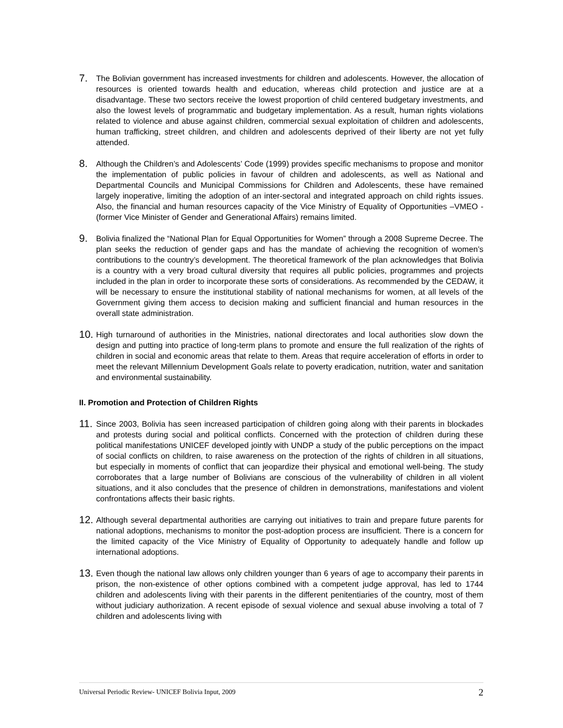7.
The Bolivian government has increased investments for children and adolescents. However, the allocation of resources is oriented towards health and education, whereas child protection and justice are at a disadvantage. These two sectors receive the lowest proportion of child centered budgetary investments, and also the lowest levels of programmatic and budgetary implementation. As a result, human rights violations related to violence and abuse against children, commercial sexual exploitation of children and adolescents, human trafficking, street children, and children and adolescents deprived of their liberty are not yet fully attended.
8.
Although the Children’s and Adolescents’ Code (1999) provides specific mechanisms to propose and monitor the implementation of public policies in favour of children and adolescents, as well as National and Departmental Councils and Municipal Commissions for Children and Adolescents, these have remained largely inoperative, limiting the adoption of an inter-sectoral and integrated approach on child rights issues. Also, the financial and human resources capacity of the Vice Ministry of Equality of Opportunities –VMEO - (former Vice Minister of Gender and Generational Affairs) remains limited.
9.
Bolivia finalized the “National Plan for Equal Opportunities for Women” through a 2008 Supreme Decree. The plan seeks the reduction of gender gaps and has the mandate of achieving the recognition of women’s contributions to the country’s development. The theoretical framework of the plan acknowledges that Bolivia is a country with a very broad cultural diversity that requires all public policies, programmes and projects included in the plan in order to incorporate these sorts of considerations. As recommended by the CEDAW, it will be necessary to ensure the institutional stability of national mechanisms for women, at all levels of the Government giving them access to decision making and sufficient financial and human resources in the overall state administration.
10.
High turnaround of authorities in the Ministries, national directorates and local authorities slow down the design and putting into practice of long-term plans to promote and ensure the full realization of the rights of children in social and economic areas that relate to them. Areas that require acceleration of efforts in order to meet the relevant Millennium Development Goals relate to poverty eradication, nutrition, water and sanitation and environmental sustainability.
II. Promotion and Protection of Children Rights
11.
Since 2003, Bolivia has seen increased participation of children going along with their parents in blockades and protests during social and political conflicts. Concerned with the protection of children during these political manifestations UNICEF developed jointly with UNDP a study of the public perceptions on the impact of social conflicts on children, to raise awareness on the protection of the rights of children in all situations, but especially in moments of conflict that can jeopardize their physical and emotional well-being. The study corroborates that a large number of Bolivians are conscious of the vulnerability of children in all violent situations, and it also concludes that the presence of children in demonstrations, manifestations and violent confrontations affects their basic rights.
12.
Although several departmental authorities are carrying out initiatives to train and prepare future parents for national adoptions, mechanisms to monitor the post-adoption process are insufficient. There is a concern for the limited capacity of the Vice Ministry of Equality of Opportunity to adequately handle and follow up international adoptions.
13.
Even though the national law allows only children younger than 6 years of age to accompany their parents in prison, the non-existence of other options combined with a competent judge approval, has led to 1744 children and adolescents living with their parents in the different penitentiaries of the country, most of them without judiciary authorization. A recent episode of sexual violence and sexual abuse involving a total of 7 children and adolescents living with
Universal Periodic Review- UNICEF Bolivia Input, 2009 2